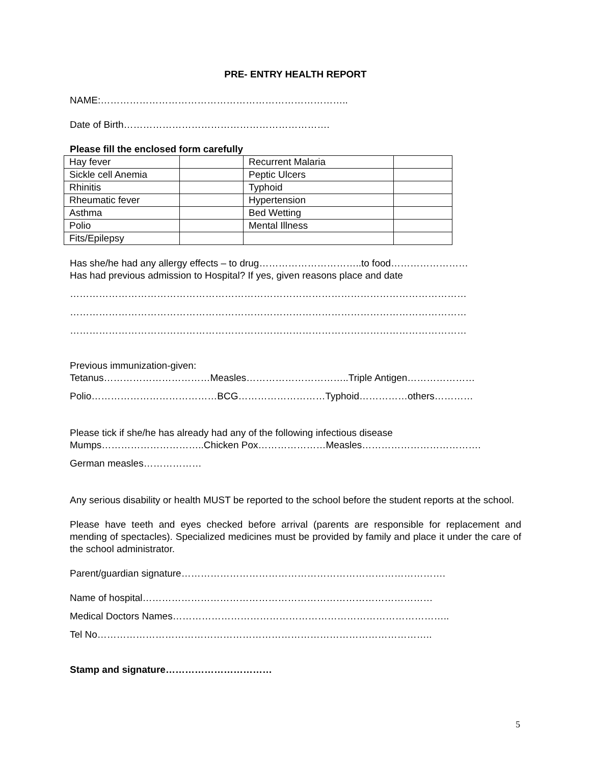PRE- ENTRY HEALTH REPORT
NAME:…………………………………………………………………..
Date of Birth……………………………………………………….
Please fill the enclosed form carefully
| Hay fever | | Recurrent Malaria | |
| Sickle cell Anemia | | Peptic Ulcers | |
| Rhinitis | | Typhoid | |
| Rheumatic fever | | Hypertension | |
| Asthma | | Bed Wetting | |
| Polio | | Mental Illness | |
| Fits/Epilepsy | | | |
Has she/he had any allergy effects – to drug…………………………..to food……………………
Has had previous admission to Hospital? If yes, given reasons place and date
……………………………………………………………………………………………………………
……………………………………………………………………………………………………………
……………………………………………………………………………………………………………
Previous immunization-given:
Tetanus……………………………Measles…………………………..Triple Antigen…………………
Polio…………………………………BCG………………………Typhoid……………others…………
Please tick if she/he has already had any of the following infectious disease
Mumps…………………………..Chicken Pox…………………Measles……………………………….
German measles………………
Any serious disability or health MUST be reported to the school before the student reports at the school.
Please have teeth and eyes checked before arrival (parents are responsible for replacement and mending of spectacles). Specialized medicines must be provided by family and place it under the care of the school administrator.
Parent/guardian signature……………………………………………………………………….
Name of hospital………………………………………………………………………………
Medical Doctors Names…………………………………………………………………………..
Tel No…………………………………………………………………………………………..
Stamp and signature……………………………
5